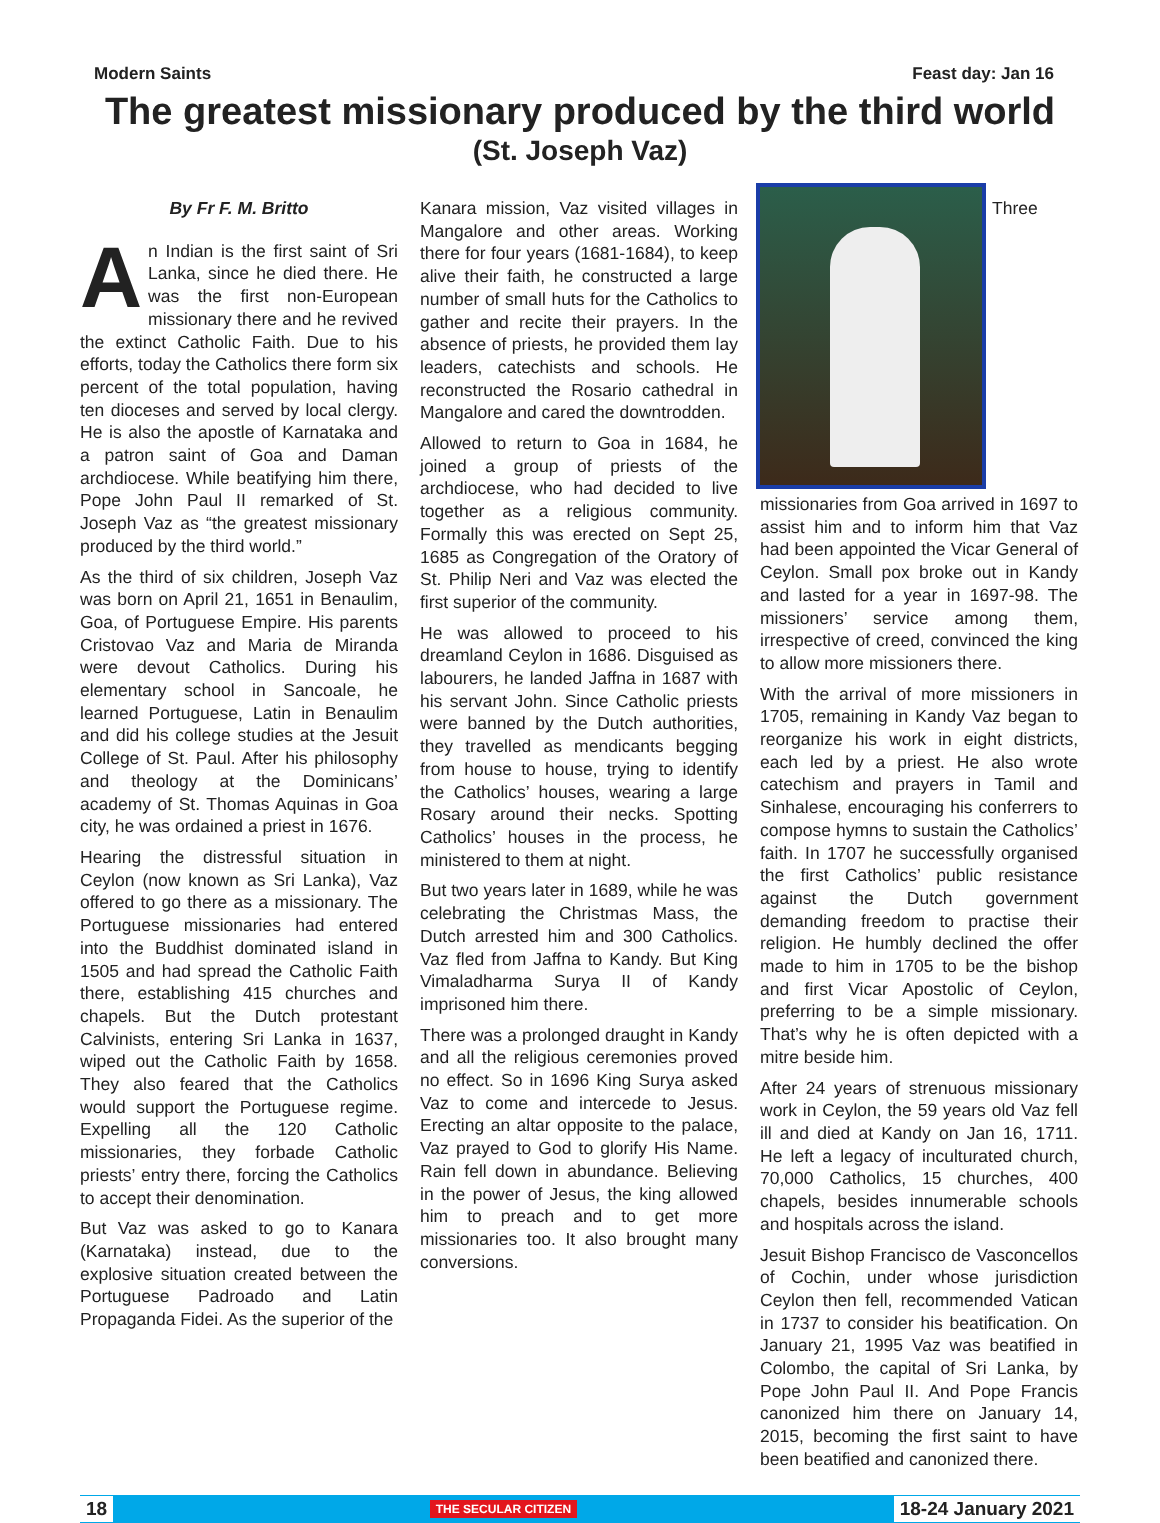Modern Saints Feast day: Jan 16
The greatest missionary produced by the third world
(St. Joseph Vaz)
By Fr F. M. Britto
An Indian is the first saint of Sri Lanka, since he died there. He was the first non-European missionary there and he revived the extinct Catholic Faith. Due to his efforts, today the Catholics there form six percent of the total population, having ten dioceses and served by local clergy. He is also the apostle of Karnataka and a patron saint of Goa and Daman archdiocese. While beatifying him there, Pope John Paul II remarked of St. Joseph Vaz as “the greatest missionary produced by the third world.”
As the third of six children, Joseph Vaz was born on April 21, 1651 in Benaulim, Goa, of Portuguese Empire. His parents Cristovao Vaz and Maria de Miranda were devout Catholics. During his elementary school in Sancoale, he learned Portuguese, Latin in Benaulim and did his college studies at the Jesuit College of St. Paul. After his philosophy and theology at the Dominicans’ academy of St. Thomas Aquinas in Goa city, he was ordained a priest in 1676.
Hearing the distressful situation in Ceylon (now known as Sri Lanka), Vaz offered to go there as a missionary. The Portuguese missionaries had entered into the Buddhist dominated island in 1505 and had spread the Catholic Faith there, establishing 415 churches and chapels. But the Dutch protestant Calvinists, entering Sri Lanka in 1637, wiped out the Catholic Faith by 1658. They also feared that the Catholics would support the Portuguese regime. Expelling all the 120 Catholic missionaries, they forbade Catholic priests’ entry there, forcing the Catholics to accept their denomination.
But Vaz was asked to go to Kanara (Karnataka) instead, due to the explosive situation created between the Portuguese Padroado and Latin Propaganda Fidei. As the superior of the
Kanara mission, Vaz visited villages in Mangalore and other areas. Working there for four years (1681-1684), to keep alive their faith, he constructed a large number of small huts for the Catholics to gather and recite their prayers. In the absence of priests, he provided them lay leaders, catechists and schools. He reconstructed the Rosario cathedral in Mangalore and cared the downtrodden.
Allowed to return to Goa in 1684, he joined a group of priests of the archdiocese, who had decided to live together as a religious community. Formally this was erected on Sept 25, 1685 as Congregation of the Oratory of St. Philip Neri and Vaz was elected the first superior of the community.
He was allowed to proceed to his dreamland Ceylon in 1686. Disguised as labourers, he landed Jaffna in 1687 with his servant John. Since Catholic priests were banned by the Dutch authorities, they travelled as mendicants begging from house to house, trying to identify the Catholics’ houses, wearing a large Rosary around their necks. Spotting Catholics’ houses in the process, he ministered to them at night.
But two years later in 1689, while he was celebrating the Christmas Mass, the Dutch arrested him and 300 Catholics. Vaz fled from Jaffna to Kandy. But King Vimaladharma Surya II of Kandy imprisoned him there.
There was a prolonged draught in Kandy and all the religious ceremonies proved no effect. So in 1696 King Surya asked Vaz to come and intercede to Jesus. Erecting an altar opposite to the palace, Vaz prayed to God to glorify His Name. Rain fell down in abundance. Believing in the power of Jesus, the king allowed him to preach and to get more missionaries too. It also brought many conversions.
Three missionaries from Goa arrived in 1697 to assist him and to inform him that Vaz had been appointed the Vicar General of Ceylon. Small pox broke out in Kandy and lasted for a year in 1697-98. The missioners’ service among them, irrespective of creed, convinced the king to allow more missioners there.
With the arrival of more missioners in 1705, remaining in Kandy Vaz began to reorganize his work in eight districts, each led by a priest. He also wrote catechism and prayers in Tamil and Sinhalese, encouraging his conferrers to compose hymns to sustain the Catholics’ faith. In 1707 he successfully organised the first Catholics’ public resistance against the Dutch government demanding freedom to practise their religion. He humbly declined the offer made to him in 1705 to be the bishop and first Vicar Apostolic of Ceylon, preferring to be a simple missionary. That’s why he is often depicted with a mitre beside him.
After 24 years of strenuous missionary work in Ceylon, the 59 years old Vaz fell ill and died at Kandy on Jan 16, 1711. He left a legacy of inculturated church, 70,000 Catholics, 15 churches, 400 chapels, besides innumerable schools and hospitals across the island.
Jesuit Bishop Francisco de Vasconcellos of Cochin, under whose jurisdiction Ceylon then fell, recommended Vatican in 1737 to consider his beatification. On January 21, 1995 Vaz was beatified in Colombo, the capital of Sri Lanka, by Pope John Paul II. And Pope Francis canonized him there on January 14, 2015, becoming the first saint to have been beatified and canonized there.
18 THE SECULAR CITIZEN 18-24 January 2021